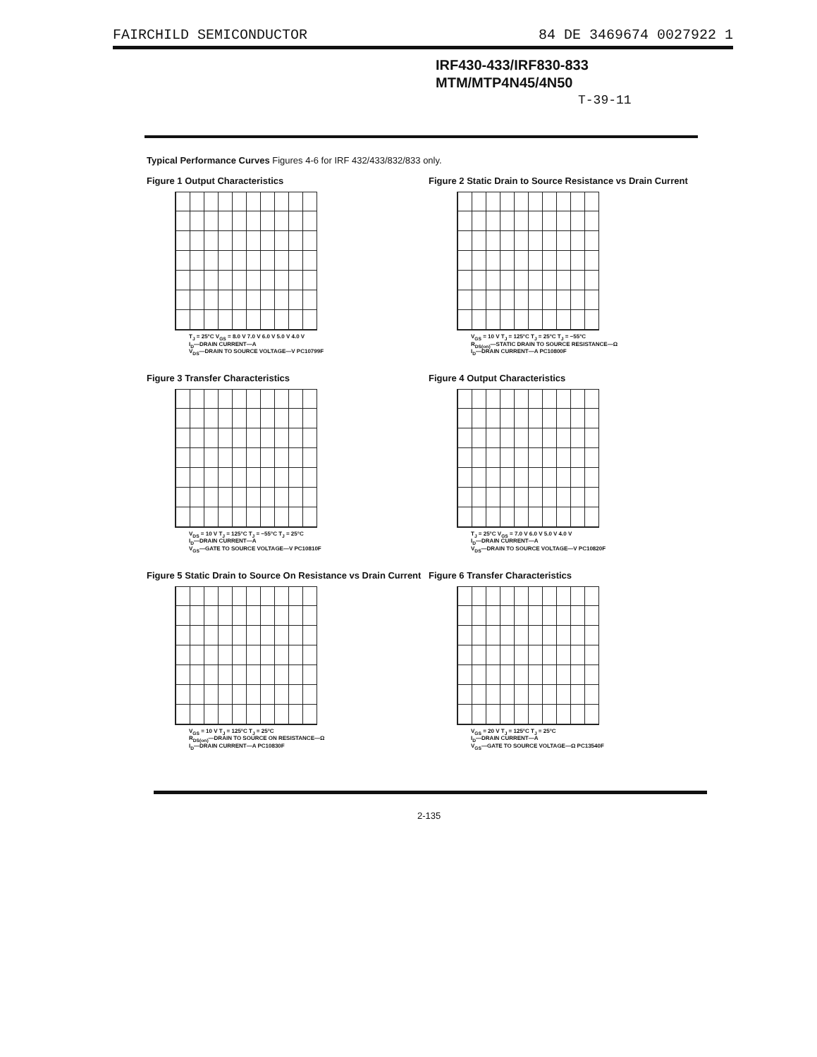FAIRCHILD SEMICONDUCTOR 84 DE 3469674 0027922 1
IRF430-433/IRF830-833
MTM/MTP4N45/4N50
T-39-11
Typical Performance Curves Figures 4-6 for IRF 432/433/832/833 only.
Figure 1 Output Characteristics
T<sub>J</sub> = 25°C V<sub>GS</sub> = 8.0 V 7.0 V 6.0 V 5.0 V 4.0 V
I<sub>D</sub>—DRAIN CURRENT—A
V<sub>DS</sub>—DRAIN TO SOURCE VOLTAGE—V PC10799F
Figure 2 Static Drain to Source Resistance vs Drain Current
V<sub>GS</sub> = 10 V T<sub>J</sub> = 125°C T<sub>J</sub> = 25°C T<sub>J</sub> = −55°C
R<sub>DS(on)</sub>—STATIC DRAIN TO SOURCE RESISTANCE—Ω
I<sub>D</sub>—DRAIN CURRENT—A PC10800F
Figure 3 Transfer Characteristics
V<sub>DS</sub> = 10 V T<sub>J</sub> = 125°C T<sub>J</sub> = −55°C T<sub>J</sub> = 25°C
I<sub>D</sub>—DRAIN CURRENT—A
V<sub>GS</sub>—GATE TO SOURCE VOLTAGE—V PC10810F
Figure 4 Output Characteristics
T<sub>J</sub> = 25°C V<sub>GS</sub> = 7.0 V 6.0 V 5.0 V 4.0 V
I<sub>D</sub>—DRAIN CURRENT—A
V<sub>DS</sub>—DRAIN TO SOURCE VOLTAGE—V PC10820F
Figure 5 Static Drain to Source On Resistance vs Drain Current
V<sub>GS</sub> = 10 V T<sub>J</sub> = 125°C T<sub>J</sub> = 25°C
R<sub>DS(on)</sub>—DRAIN TO SOURCE ON RESISTANCE—Ω
I<sub>D</sub>—DRAIN CURRENT—A PC10830F
Figure 6 Transfer Characteristics
V<sub>GS</sub> = 20 V T<sub>J</sub> = 125°C T<sub>J</sub> = 25°C
I<sub>D</sub>—DRAIN CURRENT—A
V<sub>GS</sub>—GATE TO SOURCE VOLTAGE—Ω PC13540F
2-135